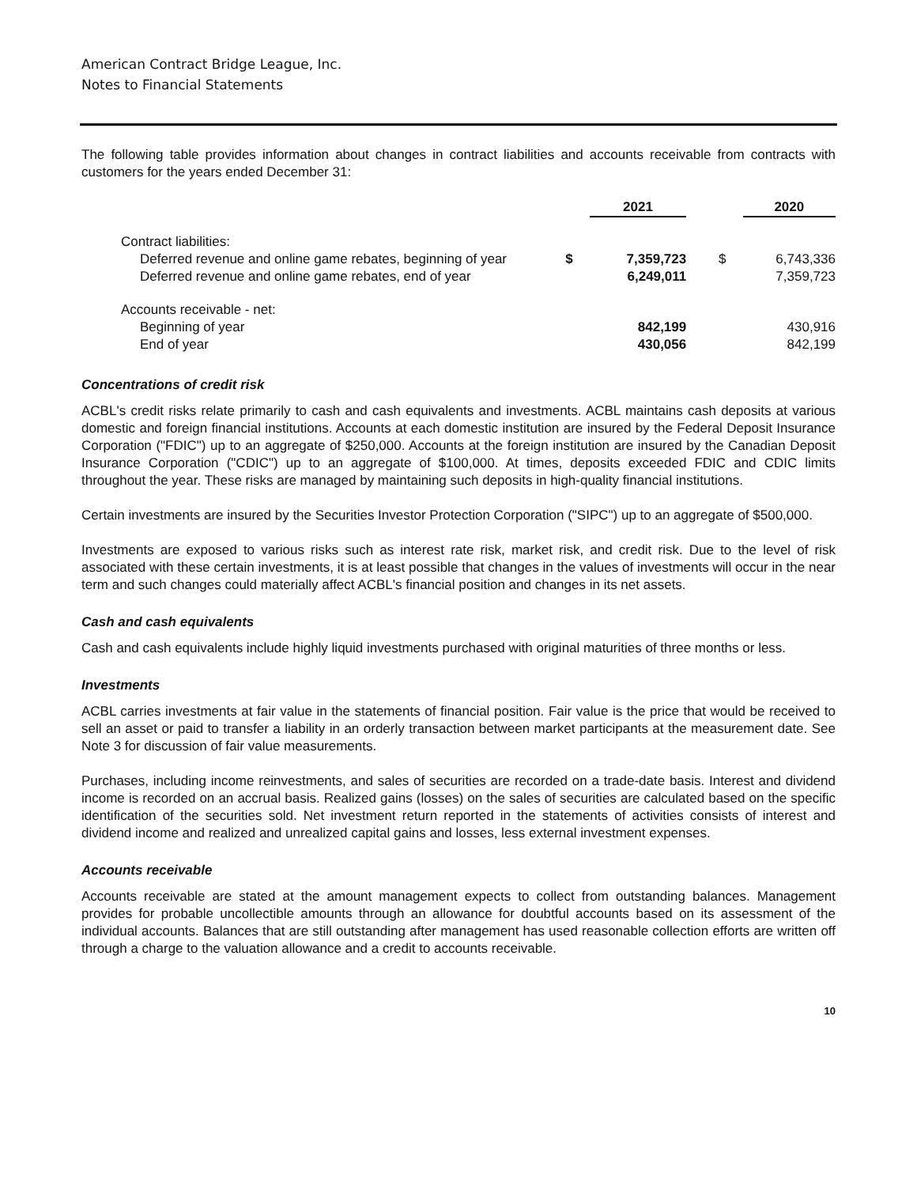American Contract Bridge League, Inc.
Notes to Financial Statements
The following table provides information about changes in contract liabilities and accounts receivable from contracts with customers for the years ended December 31:
| | | 2021 | | | 2020 |
| --- | --- | --- | --- | --- | --- |
| Contract liabilities: | | | | | |
| Deferred revenue and online game rebates, beginning of year | $ | 7,359,723 | | $ | 6,743,336 |
| Deferred revenue and online game rebates, end of year | | 6,249,011 | | | 7,359,723 |
| Accounts receivable - net: | | | | | |
| Beginning of year | | 842,199 | | | 430,916 |
| End of year | | 430,056 | | | 842,199 |
Concentrations of credit risk
ACBL's credit risks relate primarily to cash and cash equivalents and investments. ACBL maintains cash deposits at various domestic and foreign financial institutions. Accounts at each domestic institution are insured by the Federal Deposit Insurance Corporation ("FDIC") up to an aggregate of $250,000. Accounts at the foreign institution are insured by the Canadian Deposit Insurance Corporation ("CDIC") up to an aggregate of $100,000. At times, deposits exceeded FDIC and CDIC limits throughout the year. These risks are managed by maintaining such deposits in high-quality financial institutions.
Certain investments are insured by the Securities Investor Protection Corporation ("SIPC") up to an aggregate of $500,000.
Investments are exposed to various risks such as interest rate risk, market risk, and credit risk. Due to the level of risk associated with these certain investments, it is at least possible that changes in the values of investments will occur in the near term and such changes could materially affect ACBL's financial position and changes in its net assets.
Cash and cash equivalents
Cash and cash equivalents include highly liquid investments purchased with original maturities of three months or less.
Investments
ACBL carries investments at fair value in the statements of financial position. Fair value is the price that would be received to sell an asset or paid to transfer a liability in an orderly transaction between market participants at the measurement date. See Note 3 for discussion of fair value measurements.
Purchases, including income reinvestments, and sales of securities are recorded on a trade-date basis. Interest and dividend income is recorded on an accrual basis. Realized gains (losses) on the sales of securities are calculated based on the specific identification of the securities sold. Net investment return reported in the statements of activities consists of interest and dividend income and realized and unrealized capital gains and losses, less external investment expenses.
Accounts receivable
Accounts receivable are stated at the amount management expects to collect from outstanding balances. Management provides for probable uncollectible amounts through an allowance for doubtful accounts based on its assessment of the individual accounts. Balances that are still outstanding after management has used reasonable collection efforts are written off through a charge to the valuation allowance and a credit to accounts receivable.
10